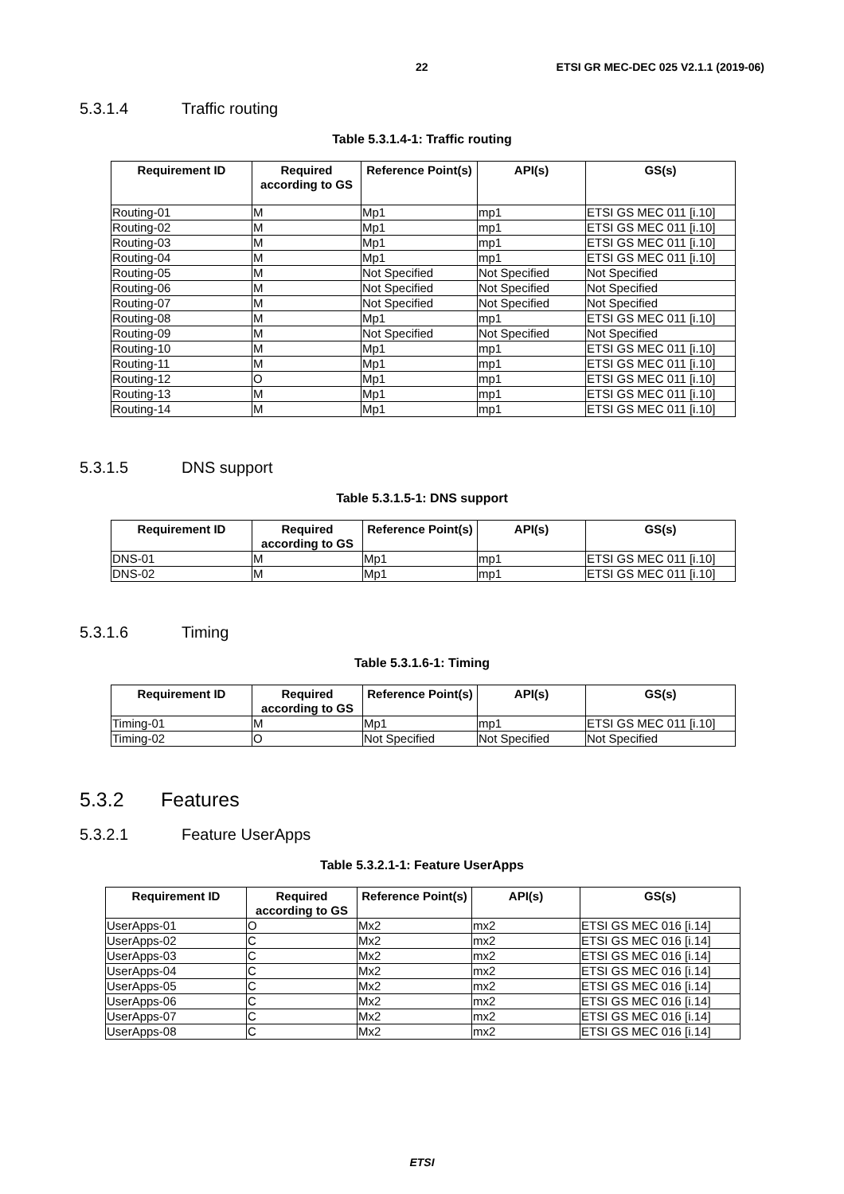22 ETSI GR MEC-DEC 025 V2.1.1 (2019-06)
5.3.1.4 Traffic routing
Table 5.3.1.4-1: Traffic routing
| Requirement ID | Required according to GS | Reference Point(s) | API(s) | GS(s) |
| --- | --- | --- | --- | --- |
| Routing-01 | M | Mp1 | mp1 | ETSI GS MEC 011 [i.10] |
| Routing-02 | M | Mp1 | mp1 | ETSI GS MEC 011 [i.10] |
| Routing-03 | M | Mp1 | mp1 | ETSI GS MEC 011 [i.10] |
| Routing-04 | M | Mp1 | mp1 | ETSI GS MEC 011 [i.10] |
| Routing-05 | M | Not Specified | Not Specified | Not Specified |
| Routing-06 | M | Not Specified | Not Specified | Not Specified |
| Routing-07 | M | Not Specified | Not Specified | Not Specified |
| Routing-08 | M | Mp1 | mp1 | ETSI GS MEC 011 [i.10] |
| Routing-09 | M | Not Specified | Not Specified | Not Specified |
| Routing-10 | M | Mp1 | mp1 | ETSI GS MEC 011 [i.10] |
| Routing-11 | M | Mp1 | mp1 | ETSI GS MEC 011 [i.10] |
| Routing-12 | O | Mp1 | mp1 | ETSI GS MEC 011 [i.10] |
| Routing-13 | M | Mp1 | mp1 | ETSI GS MEC 011 [i.10] |
| Routing-14 | M | Mp1 | mp1 | ETSI GS MEC 011 [i.10] |
5.3.1.5 DNS support
Table 5.3.1.5-1: DNS support
| Requirement ID | Required according to GS | Reference Point(s) | API(s) | GS(s) |
| --- | --- | --- | --- | --- |
| DNS-01 | M | Mp1 | mp1 | ETSI GS MEC 011 [i.10] |
| DNS-02 | M | Mp1 | mp1 | ETSI GS MEC 011 [i.10] |
5.3.1.6 Timing
Table 5.3.1.6-1: Timing
| Requirement ID | Required according to GS | Reference Point(s) | API(s) | GS(s) |
| --- | --- | --- | --- | --- |
| Timing-01 | M | Mp1 | mp1 | ETSI GS MEC 011 [i.10] |
| Timing-02 | O | Not Specified | Not Specified | Not Specified |
5.3.2 Features
5.3.2.1 Feature UserApps
Table 5.3.2.1-1: Feature UserApps
| Requirement ID | Required according to GS | Reference Point(s) | API(s) | GS(s) |
| --- | --- | --- | --- | --- |
| UserApps-01 | O | Mx2 | mx2 | ETSI GS MEC 016 [i.14] |
| UserApps-02 | C | Mx2 | mx2 | ETSI GS MEC 016 [i.14] |
| UserApps-03 | C | Mx2 | mx2 | ETSI GS MEC 016 [i.14] |
| UserApps-04 | C | Mx2 | mx2 | ETSI GS MEC 016 [i.14] |
| UserApps-05 | C | Mx2 | mx2 | ETSI GS MEC 016 [i.14] |
| UserApps-06 | C | Mx2 | mx2 | ETSI GS MEC 016 [i.14] |
| UserApps-07 | C | Mx2 | mx2 | ETSI GS MEC 016 [i.14] |
| UserApps-08 | C | Mx2 | mx2 | ETSI GS MEC 016 [i.14] |
ETSI